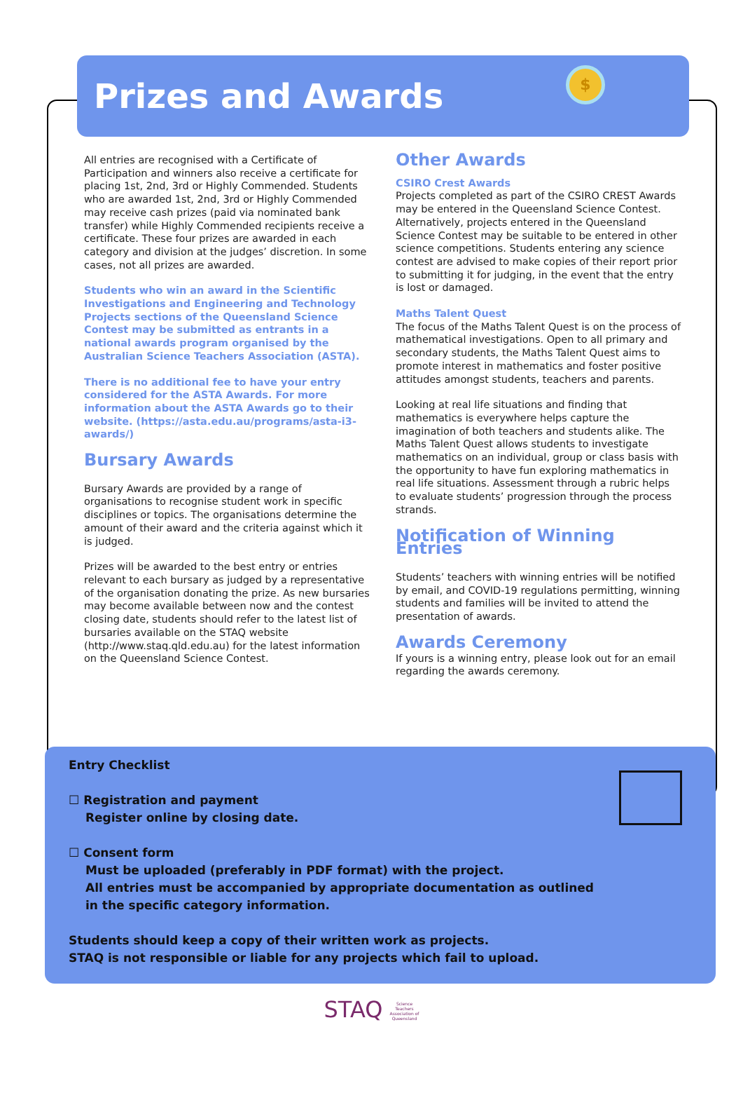Prizes and Awards $
All entries are recognised with a Certificate of Participation and winners also receive a certificate for placing 1st, 2nd, 3rd or Highly Commended. Students who are awarded 1st, 2nd, 3rd or Highly Commended may receive cash prizes (paid via nominated bank transfer) while Highly Commended recipients receive a certificate. These four prizes are awarded in each category and division at the judges’ discretion. In some cases, not all prizes are awarded.
Students who win an award in the Scientific Investigations and Engineering and Technology Projects sections of the Queensland Science Contest may be submitted as entrants in a national awards program organised by the Australian Science Teachers Association (ASTA).
There is no additional fee to have your entry considered for the ASTA Awards. For more information about the ASTA Awards go to their website. (https://asta.edu.au/programs/asta-i3-awards/)
Bursary Awards
Bursary Awards are provided by a range of organisations to recognise student work in specific disciplines or topics. The organisations determine the amount of their award and the criteria against which it is judged.
Prizes will be awarded to the best entry or entries relevant to each bursary as judged by a representative of the organisation donating the prize. As new bursaries may become available between now and the contest closing date, students should refer to the latest list of bursaries available on the STAQ website (http://www.staq.qld.edu.au) for the latest information on the Queensland Science Contest.
Other Awards
CSIRO Crest Awards
Projects completed as part of the CSIRO CREST Awards may be entered in the Queensland Science Contest. Alternatively, projects entered in the Queensland Science Contest may be suitable to be entered in other science competitions. Students entering any science contest are advised to make copies of their report prior to submitting it for judging, in the event that the entry is lost or damaged.
Maths Talent Quest
The focus of the Maths Talent Quest is on the process of mathematical investigations. Open to all primary and secondary students, the Maths Talent Quest aims to promote interest in mathematics and foster positive attitudes amongst students, teachers and parents.
Looking at real life situations and finding that mathematics is everywhere helps capture the imagination of both teachers and students alike. The Maths Talent Quest allows students to investigate mathematics on an individual, group or class basis with the opportunity to have fun exploring mathematics in real life situations. Assessment through a rubric helps to evaluate students’ progression through the process strands.
Notification of Winning Entries
Students’ teachers with winning entries will be notified by email, and COVID-19 regulations permitting, winning students and families will be invited to attend the presentation of awards.
Awards Ceremony
If yours is a winning entry, please look out for an email regarding the awards ceremony.
Entry Checklist
☐ Registration and payment
Register online by closing date.
☐ Consent form
Must be uploaded (preferably in PDF format) with the project.
All entries must be accompanied by appropriate documentation as outlined
in the specific category information.
Students should keep a copy of their written work as projects.
STAQ is not responsible or liable for any projects which fail to upload.
STAQ Science
Teachers
Association of
Queensland